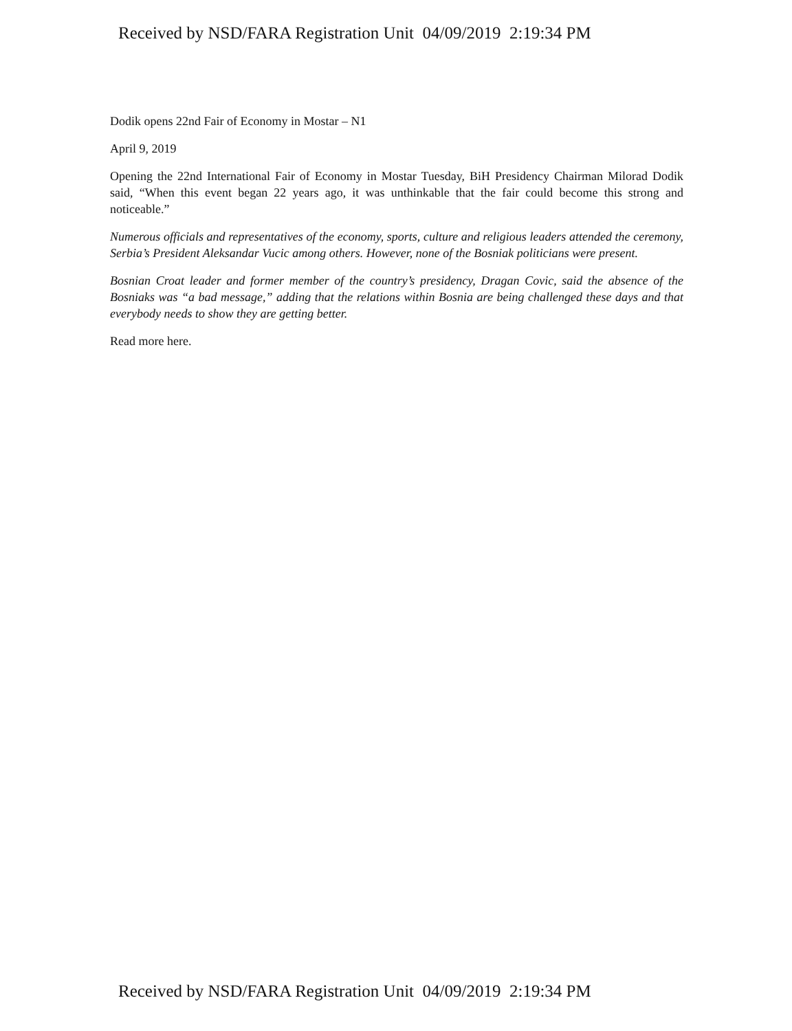Received by NSD/FARA Registration Unit 04/09/2019 2:19:34 PM
Dodik opens 22nd Fair of Economy in Mostar – N1
April 9, 2019
Opening the 22nd International Fair of Economy in Mostar Tuesday, BiH Presidency Chairman Milorad Dodik said, “When this event began 22 years ago, it was unthinkable that the fair could become this strong and noticeable.”
Numerous officials and representatives of the economy, sports, culture and religious leaders attended the ceremony, Serbia’s President Aleksandar Vucic among others. However, none of the Bosniak politicians were present.
Bosnian Croat leader and former member of the country’s presidency, Dragan Covic, said the absence of the Bosniaks was “a bad message,” adding that the relations within Bosnia are being challenged these days and that everybody needs to show they are getting better.
Read more here.
Received by NSD/FARA Registration Unit 04/09/2019 2:19:34 PM